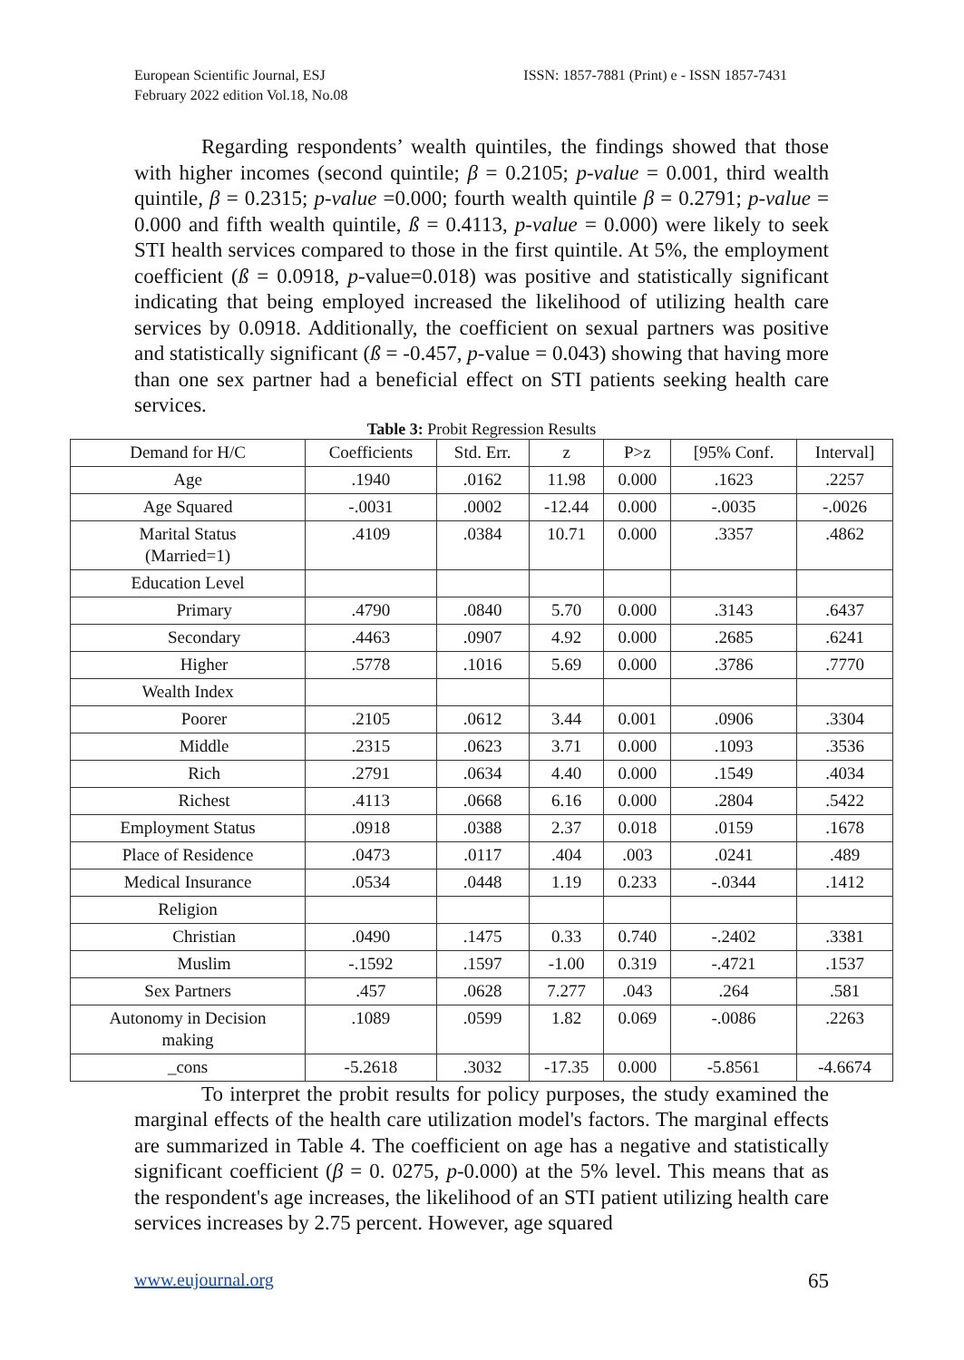European Scientific Journal, ESJ
February 2022 edition Vol.18, No.08
ISSN: 1857-7881 (Print) e - ISSN 1857-7431
Regarding respondents’ wealth quintiles, the findings showed that those with higher incomes (second quintile; β = 0.2105; p-value = 0.001, third wealth quintile, β = 0.2315; p-value =0.000; fourth wealth quintile β = 0.2791; p-value = 0.000 and fifth wealth quintile, ß = 0.4113, p-value = 0.000) were likely to seek STI health services compared to those in the first quintile. At 5%, the employment coefficient (ß = 0.0918, p-value=0.018) was positive and statistically significant indicating that being employed increased the likelihood of utilizing health care services by 0.0918. Additionally, the coefficient on sexual partners was positive and statistically significant (ß = -0.457, p-value = 0.043) showing that having more than one sex partner had a beneficial effect on STI patients seeking health care services.
Table 3: Probit Regression Results
| Demand for H/C | Coefficients | Std. Err. | z | P>z | [95% Conf. | Interval] |
| --- | --- | --- | --- | --- | --- | --- |
| Age | .1940 | .0162 | 11.98 | 0.000 | .1623 | .2257 |
| Age Squared | -.0031 | .0002 | -12.44 | 0.000 | -.0035 | -.0026 |
| Marital Status (Married=1) | .4109 | .0384 | 10.71 | 0.000 | .3357 | .4862 |
| Education Level | | | | | | |
| Primary | .4790 | .0840 | 5.70 | 0.000 | .3143 | .6437 |
| Secondary | .4463 | .0907 | 4.92 | 0.000 | .2685 | .6241 |
| Higher | .5778 | .1016 | 5.69 | 0.000 | .3786 | .7770 |
| Wealth Index | | | | | | |
| Poorer | .2105 | .0612 | 3.44 | 0.001 | .0906 | .3304 |
| Middle | .2315 | .0623 | 3.71 | 0.000 | .1093 | .3536 |
| Rich | .2791 | .0634 | 4.40 | 0.000 | .1549 | .4034 |
| Richest | .4113 | .0668 | 6.16 | 0.000 | .2804 | .5422 |
| Employment Status | .0918 | .0388 | 2.37 | 0.018 | .0159 | .1678 |
| Place of Residence | .0473 | .0117 | .404 | .003 | .0241 | .489 |
| Medical Insurance | .0534 | .0448 | 1.19 | 0.233 | -.0344 | .1412 |
| Religion | | | | | | |
| Christian | .0490 | .1475 | 0.33 | 0.740 | -.2402 | .3381 |
| Muslim | -.1592 | .1597 | -1.00 | 0.319 | -.4721 | .1537 |
| Sex Partners | .457 | .0628 | 7.277 | .043 | .264 | .581 |
| Autonomy in Decision making | .1089 | .0599 | 1.82 | 0.069 | -.0086 | .2263 |
| _cons | -5.2618 | .3032 | -17.35 | 0.000 | -5.8561 | -4.6674 |
To interpret the probit results for policy purposes, the study examined the marginal effects of the health care utilization model's factors. The marginal effects are summarized in Table 4. The coefficient on age has a negative and statistically significant coefficient (β = 0. 0275, p-0.000) at the 5% level. This means that as the respondent's age increases, the likelihood of an STI patient utilizing health care services increases by 2.75 percent. However, age squared
www.eujournal.org 65